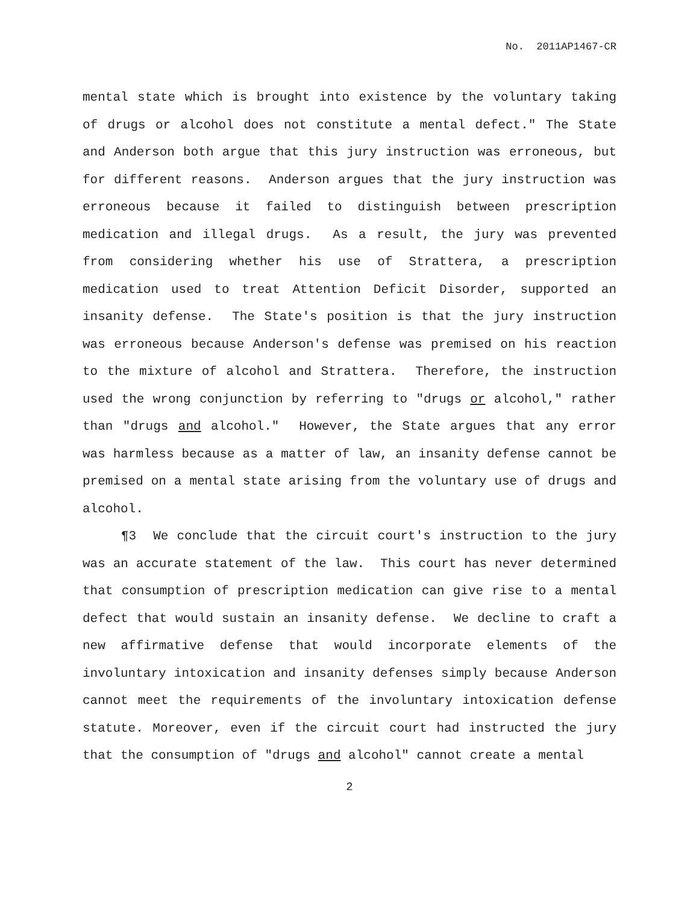No. 2011AP1467-CR
mental state which is brought into existence by the voluntary taking of drugs or alcohol does not constitute a mental defect." The State and Anderson both argue that this jury instruction was erroneous, but for different reasons. Anderson argues that the jury instruction was erroneous because it failed to distinguish between prescription medication and illegal drugs. As a result, the jury was prevented from considering whether his use of Strattera, a prescription medication used to treat Attention Deficit Disorder, supported an insanity defense. The State's position is that the jury instruction was erroneous because Anderson's defense was premised on his reaction to the mixture of alcohol and Strattera. Therefore, the instruction used the wrong conjunction by referring to "drugs or alcohol," rather than "drugs and alcohol." However, the State argues that any error was harmless because as a matter of law, an insanity defense cannot be premised on a mental state arising from the voluntary use of drugs and alcohol.
¶3 We conclude that the circuit court's instruction to the jury was an accurate statement of the law. This court has never determined that consumption of prescription medication can give rise to a mental defect that would sustain an insanity defense. We decline to craft a new affirmative defense that would incorporate elements of the involuntary intoxication and insanity defenses simply because Anderson cannot meet the requirements of the involuntary intoxication defense statute. Moreover, even if the circuit court had instructed the jury that the consumption of "drugs and alcohol" cannot create a mental
2